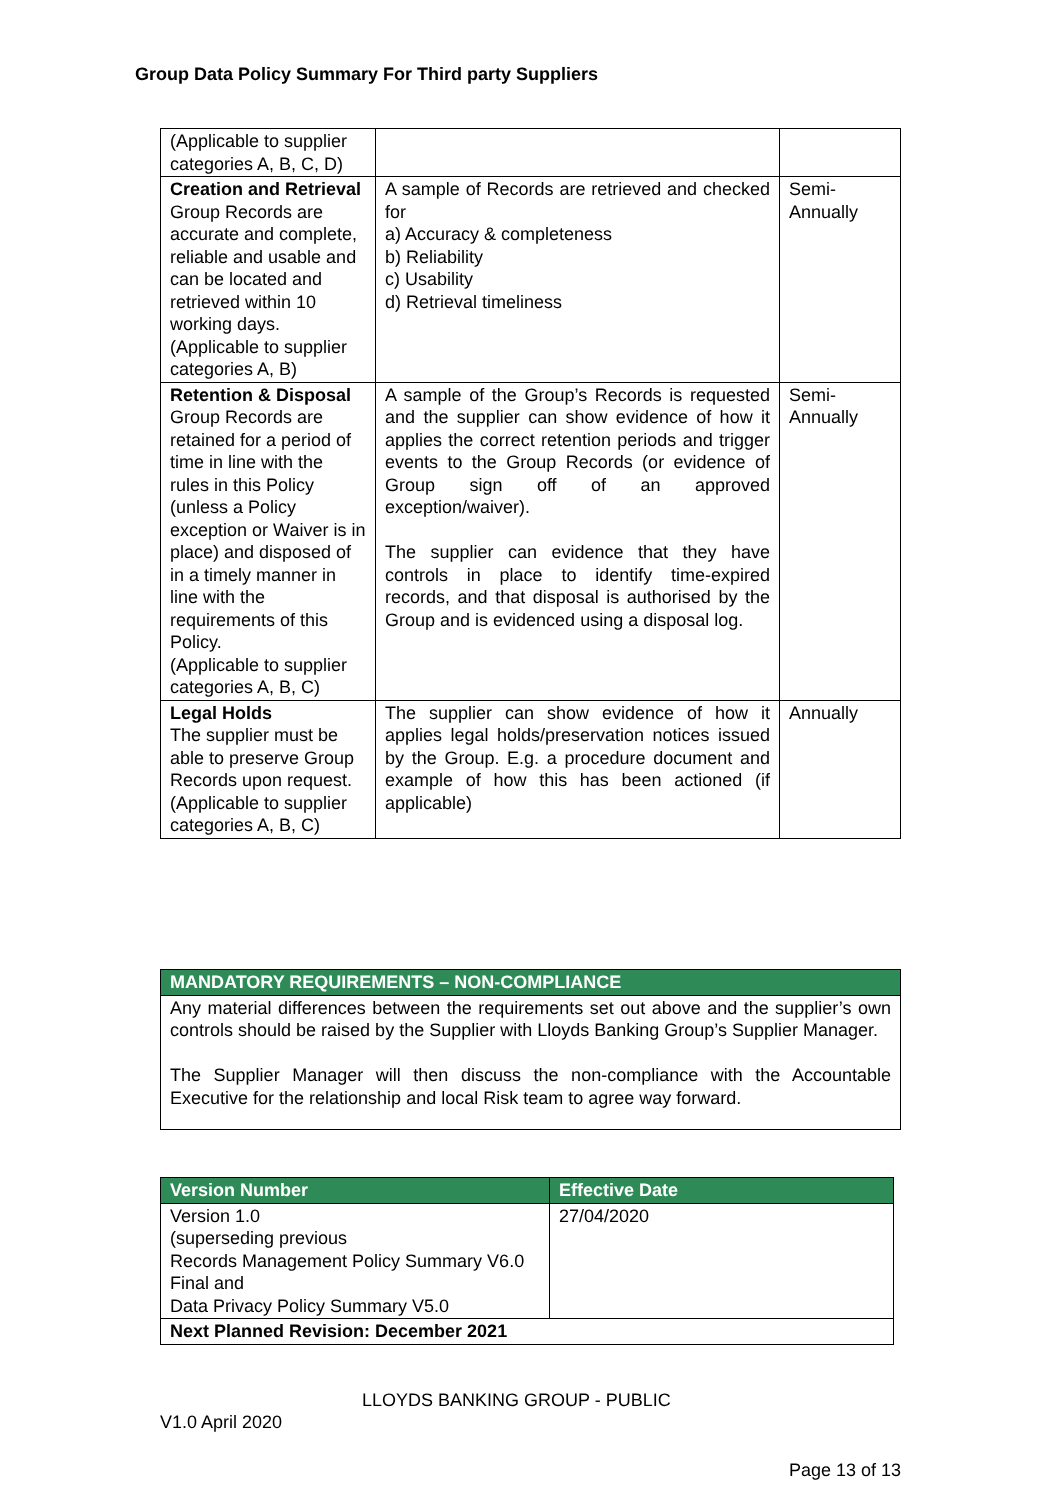Group Data Policy Summary For Third party Suppliers
| (Applicable to supplier categories A, B, C, D) | | |
| Creation and Retrieval Group Records are accurate and complete, reliable and usable and can be located and retrieved within 10 working days. (Applicable to supplier categories A, B) | A sample of Records are retrieved and checked for a) Accuracy & completeness b) Reliability c) Usability d) Retrieval timeliness | Semi-Annually |
| Retention & Disposal Group Records are retained for a period of time in line with the rules in this Policy (unless a Policy exception or Waiver is in place) and disposed of in a timely manner in line with the requirements of this Policy. (Applicable to supplier categories A, B, C) | A sample of the Group’s Records is requested and the supplier can show evidence of how it applies the correct retention periods and trigger events to the Group Records (or evidence of Group sign off of an approved exception/waiver). The supplier can evidence that they have controls in place to identify time-expired records, and that disposal is authorised by the Group and is evidenced using a disposal log. | Semi-Annually |
| Legal Holds The supplier must be able to preserve Group Records upon request. (Applicable to supplier categories A, B, C) | The supplier can show evidence of how it applies legal holds/preservation notices issued by the Group. E.g. a procedure document and example of how this has been actioned (if applicable) | Annually |
| MANDATORY REQUIREMENTS – NON-COMPLIANCE |
| --- |
| Any material differences between the requirements set out above and the supplier’s own controls should be raised by the Supplier with Lloyds Banking Group’s Supplier Manager. The Supplier Manager will then discuss the non-compliance with the Accountable Executive for the relationship and local Risk team to agree way forward. |
| Version Number | Effective Date |
| --- | --- |
| Version 1.0 (superseding previous Records Management Policy Summary V6.0 Final and Data Privacy Policy Summary V5.0 | 27/04/2020 |
| Next Planned Revision: December 2021 | |
LLOYDS BANKING GROUP - PUBLIC
V1.0 April 2020
Page 13 of 13